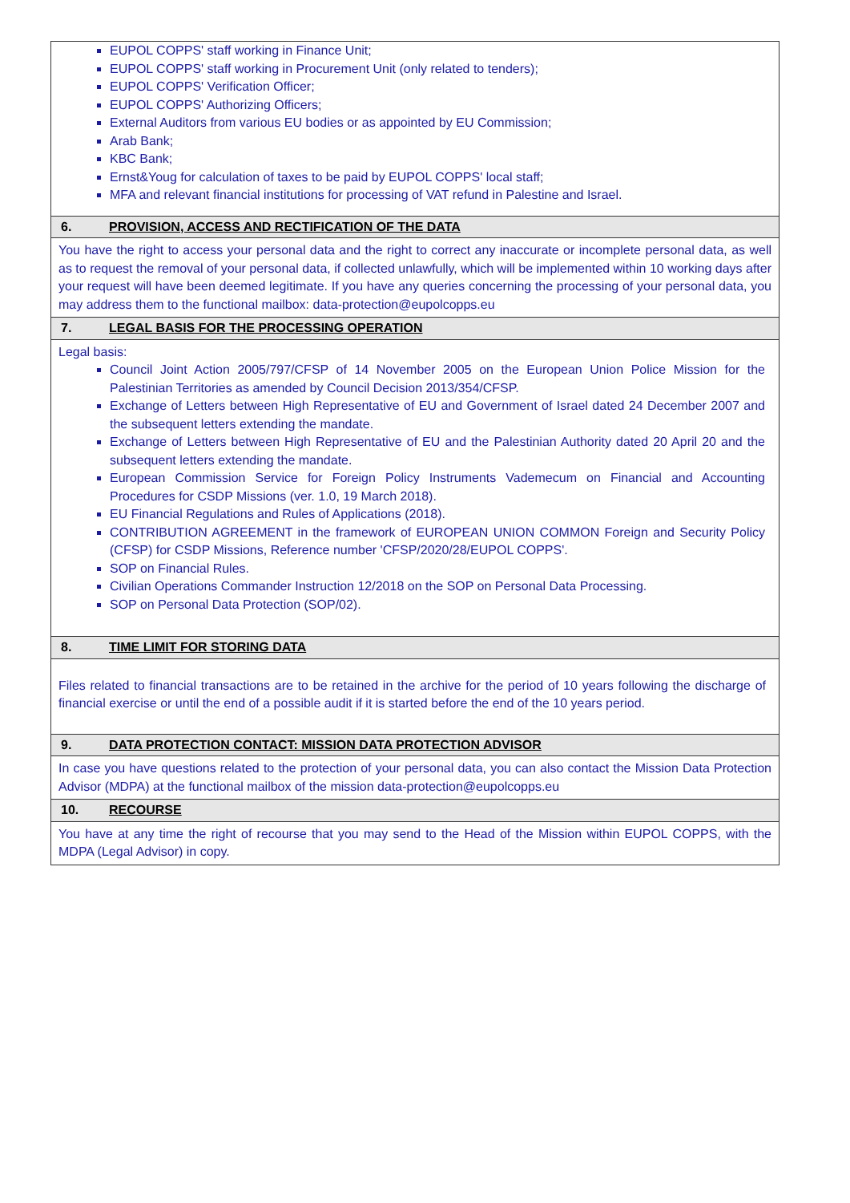| EUPOL COPPS' staff working in Finance Unit; EUPOL COPPS' staff working in Procurement Unit (only related to tenders); EUPOL COPPS' Verification Officer; EUPOL COPPS' Authorizing Officers; External Auditors from various EU bodies or as appointed by EU Commission; Arab Bank; KBC Bank; Ernst&Youg for calculation of taxes to be paid by EUPOL COPPS' local staff; MFA and relevant financial institutions for processing of VAT refund in Palestine and Israel. |
| 6. PROVISION, ACCESS AND RECTIFICATION OF THE DATA |
| You have the right to access your personal data and the right to correct any inaccurate or incomplete personal data, as well as to request the removal of your personal data, if collected unlawfully, which will be implemented within 10 working days after your request will have been deemed legitimate. If you have any queries concerning the processing of your personal data, you may address them to the functional mailbox: data-protection@eupolcopps.eu |
| 7. LEGAL BASIS FOR THE PROCESSING OPERATION |
| Legal basis: Council Joint Action 2005/797/CFSP of 14 November 2005 on the European Union Police Mission for the Palestinian Territories as amended by Council Decision 2013/354/CFSP. Exchange of Letters between High Representative of EU and Government of Israel dated 24 December 2007 and the subsequent letters extending the mandate. Exchange of Letters between High Representative of EU and the Palestinian Authority dated 20 April 20 and the subsequent letters extending the mandate. European Commission Service for Foreign Policy Instruments Vademecum on Financial and Accounting Procedures for CSDP Missions (ver. 1.0, 19 March 2018). EU Financial Regulations and Rules of Applications (2018). CONTRIBUTION AGREEMENT in the framework of EUROPEAN UNION COMMON Foreign and Security Policy (CFSP) for CSDP Missions, Reference number 'CFSP/2020/28/EUPOL COPPS'. SOP on Financial Rules. Civilian Operations Commander Instruction 12/2018 on the SOP on Personal Data Processing. SOP on Personal Data Protection (SOP/02). |
| 8. TIME LIMIT FOR STORING DATA |
| Files related to financial transactions are to be retained in the archive for the period of 10 years following the discharge of financial exercise or until the end of a possible audit if it is started before the end of the 10 years period. |
| 9. DATA PROTECTION CONTACT: MISSION DATA PROTECTION ADVISOR |
| In case you have questions related to the protection of your personal data, you can also contact the Mission Data Protection Advisor (MDPA) at the functional mailbox of the mission data-protection@eupolcopps.eu |
| 10. RECOURSE |
| You have at any time the right of recourse that you may send to the Head of the Mission within EUPOL COPPS, with the MDPA (Legal Advisor) in copy. |